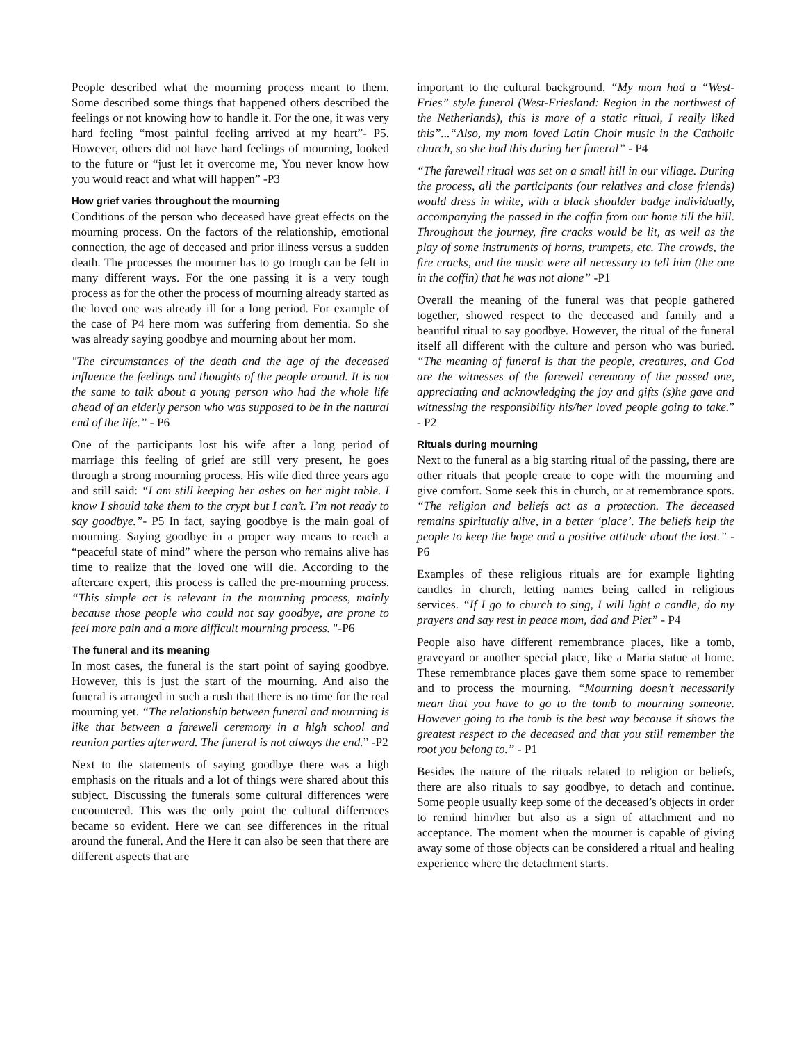People described what the mourning process meant to them. Some described some things that happened others described the feelings or not knowing how to handle it. For the one, it was very hard feeling “most painful feeling arrived at my heart”- P5. However, others did not have hard feelings of mourning, looked to the future or “just let it overcome me, You never know how you would react and what will happen” -P3
How grief varies throughout the mourning
Conditions of the person who deceased have great effects on the mourning process. On the factors of the relationship, emotional connection, the age of deceased and prior illness versus a sudden death. The processes the mourner has to go trough can be felt in many different ways. For the one passing it is a very tough process as for the other the process of mourning already started as the loved one was already ill for a long period. For example of the case of P4 here mom was suffering from dementia. So she was already saying goodbye and mourning about her mom.
"The circumstances of the death and the age of the deceased influence the feelings and thoughts of the people around. It is not the same to talk about a young person who had the whole life ahead of an elderly person who was supposed to be in the natural end of the life.” - P6
One of the participants lost his wife after a long period of marriage this feeling of grief are still very present, he goes through a strong mourning process. His wife died three years ago and still said: “I am still keeping her ashes on her night table. I know I should take them to the crypt but I can’t. I’m not ready to say goodbye.”- P5 In fact, saying goodbye is the main goal of mourning. Saying goodbye in a proper way means to reach a “peaceful state of mind” where the person who remains alive has time to realize that the loved one will die. According to the aftercare expert, this process is called the pre-mourning process. “This simple act is relevant in the mourning process, mainly because those people who could not say goodbye, are prone to feel more pain and a more difficult mourning process. "-P6
The funeral and its meaning
In most cases, the funeral is the start point of saying goodbye. However, this is just the start of the mourning. And also the funeral is arranged in such a rush that there is no time for the real mourning yet. “The relationship between funeral and mourning is like that between a farewell ceremony in a high school and reunion parties afterward. The funeral is not always the end.” -P2
Next to the statements of saying goodbye there was a high emphasis on the rituals and a lot of things were shared about this subject. Discussing the funerals some cultural differences were encountered. This was the only point the cultural differences became so evident. Here we can see differences in the ritual around the funeral. And the Here it can also be seen that there are different aspects that are
important to the cultural background. “My mom had a “West-Fries” style funeral (West-Friesland: Region in the northwest of the Netherlands), this is more of a static ritual, I really liked this”...“Also, my mom loved Latin Choir music in the Catholic church, so she had this during her funeral” - P4
“The farewell ritual was set on a small hill in our village. During the process, all the participants (our relatives and close friends) would dress in white, with a black shoulder badge individually, accompanying the passed in the coffin from our home till the hill. Throughout the journey, fire cracks would be lit, as well as the play of some instruments of horns, trumpets, etc. The crowds, the fire cracks, and the music were all necessary to tell him (the one in the coffin) that he was not alone” -P1
Overall the meaning of the funeral was that people gathered together, showed respect to the deceased and family and a beautiful ritual to say goodbye. However, the ritual of the funeral itself all different with the culture and person who was buried. “The meaning of funeral is that the people, creatures, and God are the witnesses of the farewell ceremony of the passed one, appreciating and acknowledging the joy and gifts (s)he gave and witnessing the responsibility his/her loved people going to take.” - P2
Rituals during mourning
Next to the funeral as a big starting ritual of the passing, there are other rituals that people create to cope with the mourning and give comfort. Some seek this in church, or at remembrance spots. “The religion and beliefs act as a protection. The deceased remains spiritually alive, in a better ‘place’. The beliefs help the people to keep the hope and a positive attitude about the lost.” - P6
Examples of these religious rituals are for example lighting candles in church, letting names being called in religious services. “If I go to church to sing, I will light a candle, do my prayers and say rest in peace mom, dad and Piet” - P4
People also have different remembrance places, like a tomb, graveyard or another special place, like a Maria statue at home. These remembrance places gave them some space to remember and to process the mourning. “Mourning doesn’t necessarily mean that you have to go to the tomb to mourning someone. However going to the tomb is the best way because it shows the greatest respect to the deceased and that you still remember the root you belong to.” - P1
Besides the nature of the rituals related to religion or beliefs, there are also rituals to say goodbye, to detach and continue. Some people usually keep some of the deceased’s objects in order to remind him/her but also as a sign of attachment and no acceptance. The moment when the mourner is capable of giving away some of those objects can be considered a ritual and healing experience where the detachment starts.